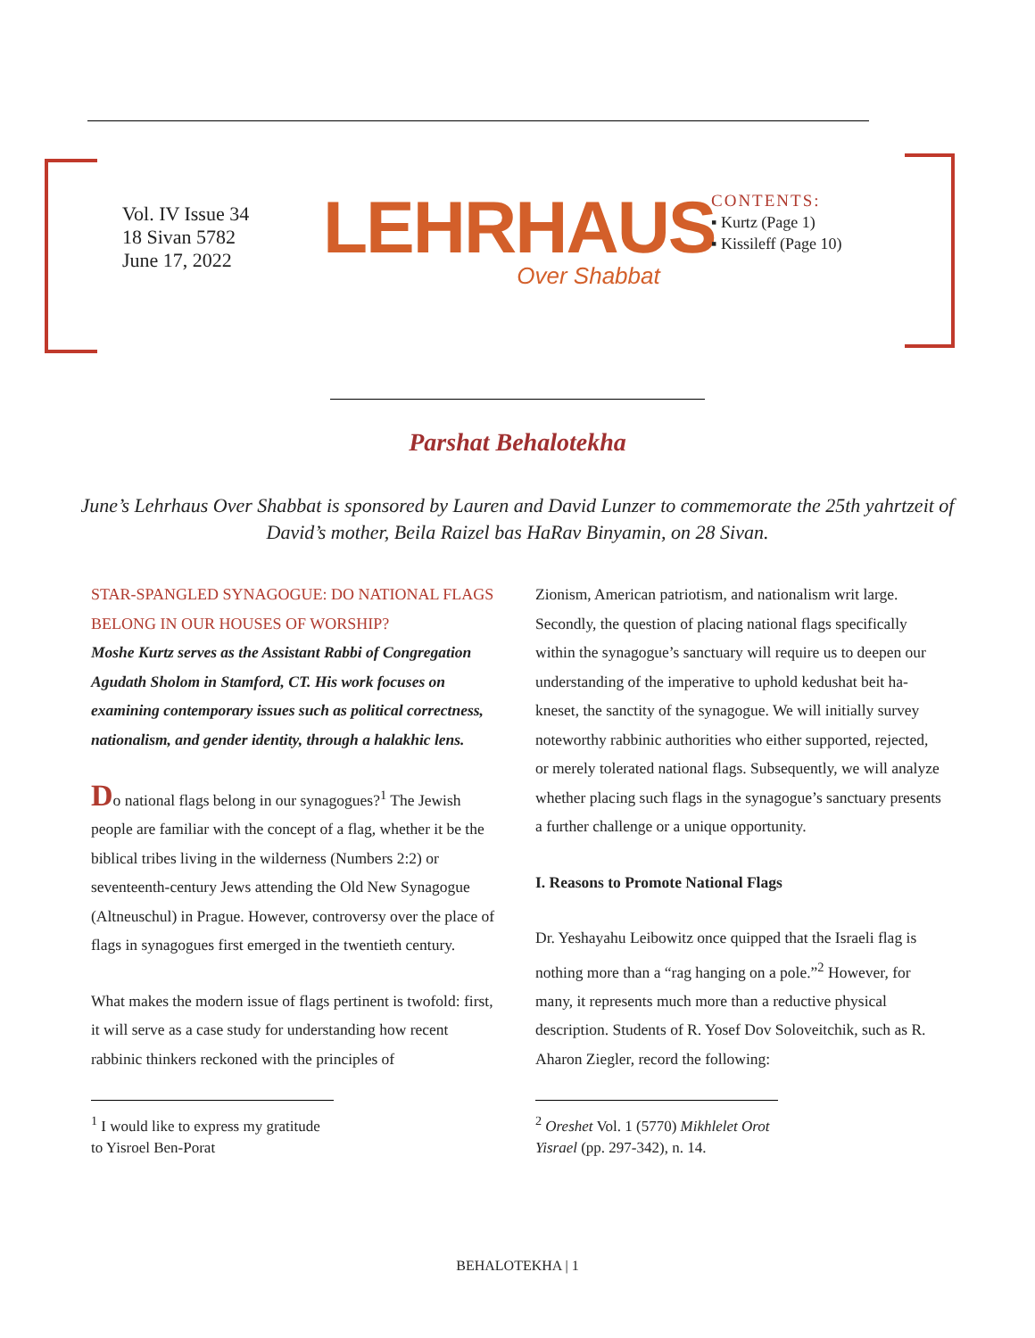Vol. IV Issue 34
18 Sivan 5782
June 17, 2022
LEHRHAUS
Over Shabbat
CONTENTS:
▪ Kurtz (Page 1)
▪ Kissileff (Page 10)
Parshat Behalotekha
June’s Lehrhaus Over Shabbat is sponsored by Lauren and David Lunzer to commemorate the 25th yahrtzeit of David’s mother, Beila Raizel bas HaRav Binyamin, on 28 Sivan.
STAR-SPANGLED SYNAGOGUE: DO NATIONAL FLAGS BELONG IN OUR HOUSES OF WORSHIP?
Moshe Kurtz serves as the Assistant Rabbi of Congregation Agudath Sholom in Stamford, CT. His work focuses on examining contemporary issues such as political correctness, nationalism, and gender identity, through a halakhic lens.
Do national flags belong in our synagogues?<sup>1</sup> The Jewish people are familiar with the concept of a flag, whether it be the biblical tribes living in the wilderness (Numbers 2:2) or seventeenth-century Jews attending the Old New Synagogue (Altneuschul) in Prague. However, controversy over the place of flags in synagogues first emerged in the twentieth century.
What makes the modern issue of flags pertinent is twofold: first, it will serve as a case study for understanding how recent rabbinic thinkers reckoned with the principles of
<sup>1</sup> I would like to express my gratitude to Yisroel Ben-Porat
Zionism, American patriotism, and nationalism writ large. Secondly, the question of placing national flags specifically within the synagogue’s sanctuary will require us to deepen our understanding of the imperative to uphold kedushat beit ha-kneset, the sanctity of the synagogue. We will initially survey noteworthy rabbinic authorities who either supported, rejected, or merely tolerated national flags. Subsequently, we will analyze whether placing such flags in the synagogue’s sanctuary presents a further challenge or a unique opportunity.
I. Reasons to Promote National Flags
Dr. Yeshayahu Leibowitz once quipped that the Israeli flag is nothing more than a “rag hanging on a pole.”<sup>2</sup> However, for many, it represents much more than a reductive physical description. Students of R. Yosef Dov Soloveitchik, such as R. Aharon Ziegler, record the following:
<sup>2</sup> Oreshet Vol. 1 (5770) Mikhlelet Orot Yisrael (pp. 297-342), n. 14.
BEHALOTEKHA | 1